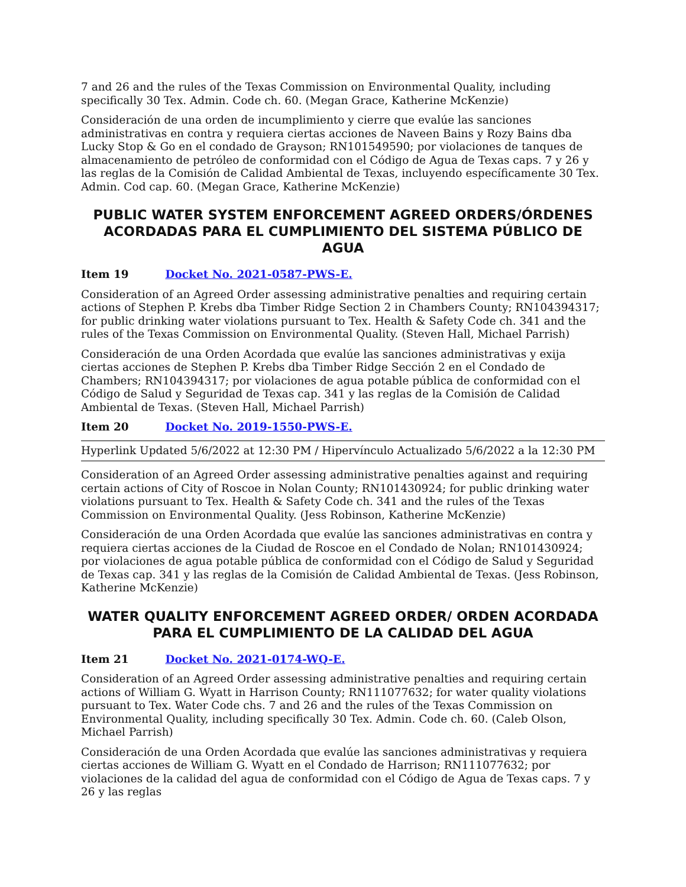7 and 26 and the rules of the Texas Commission on Environmental Quality, including specifically 30 Tex. Admin. Code ch. 60. (Megan Grace, Katherine McKenzie)
Consideración de una orden de incumplimiento y cierre que evalúe las sanciones administrativas en contra y requiera ciertas acciones de Naveen Bains y Rozy Bains dba Lucky Stop & Go en el condado de Grayson; RN101549590; por violaciones de tanques de almacenamiento de petróleo de conformidad con el Código de Agua de Texas caps. 7 y 26 y las reglas de la Comisión de Calidad Ambiental de Texas, incluyendo específicamente 30 Tex. Admin. Cod cap. 60. (Megan Grace, Katherine McKenzie)
PUBLIC WATER SYSTEM ENFORCEMENT AGREED ORDERS/ÓRDENES ACORDADAS PARA EL CUMPLIMIENTO DEL SISTEMA PÚBLICO DE AGUA
Item 19 Docket No. 2021-0587-PWS-E.
Consideration of an Agreed Order assessing administrative penalties and requiring certain actions of Stephen P. Krebs dba Timber Ridge Section 2 in Chambers County; RN104394317; for public drinking water violations pursuant to Tex. Health & Safety Code ch. 341 and the rules of the Texas Commission on Environmental Quality. (Steven Hall, Michael Parrish)
Consideración de una Orden Acordada que evalúe las sanciones administrativas y exija ciertas acciones de Stephen P. Krebs dba Timber Ridge Sección 2 en el Condado de Chambers; RN104394317; por violaciones de agua potable pública de conformidad con el Código de Salud y Seguridad de Texas cap. 341 y las reglas de la Comisión de Calidad Ambiental de Texas. (Steven Hall, Michael Parrish)
Item 20 Docket No. 2019-1550-PWS-E.
Hyperlink Updated 5/6/2022 at 12:30 PM / Hipervínculo Actualizado 5/6/2022 a la 12:30 PM
Consideration of an Agreed Order assessing administrative penalties against and requiring certain actions of City of Roscoe in Nolan County; RN101430924; for public drinking water violations pursuant to Tex. Health & Safety Code ch. 341 and the rules of the Texas Commission on Environmental Quality. (Jess Robinson, Katherine McKenzie)
Consideración de una Orden Acordada que evalúe las sanciones administrativas en contra y requiera ciertas acciones de la Ciudad de Roscoe en el Condado de Nolan; RN101430924; por violaciones de agua potable pública de conformidad con el Código de Salud y Seguridad de Texas cap. 341 y las reglas de la Comisión de Calidad Ambiental de Texas. (Jess Robinson, Katherine McKenzie)
WATER QUALITY ENFORCEMENT AGREED ORDER/ ORDEN ACORDADA PARA EL CUMPLIMIENTO DE LA CALIDAD DEL AGUA
Item 21 Docket No. 2021-0174-WQ-E.
Consideration of an Agreed Order assessing administrative penalties and requiring certain actions of William G. Wyatt in Harrison County; RN111077632; for water quality violations pursuant to Tex. Water Code chs. 7 and 26 and the rules of the Texas Commission on Environmental Quality, including specifically 30 Tex. Admin. Code ch. 60. (Caleb Olson, Michael Parrish)
Consideración de una Orden Acordada que evalúe las sanciones administrativas y requiera ciertas acciones de William G. Wyatt en el Condado de Harrison; RN111077632; por violaciones de la calidad del agua de conformidad con el Código de Agua de Texas caps. 7 y 26 y las reglas